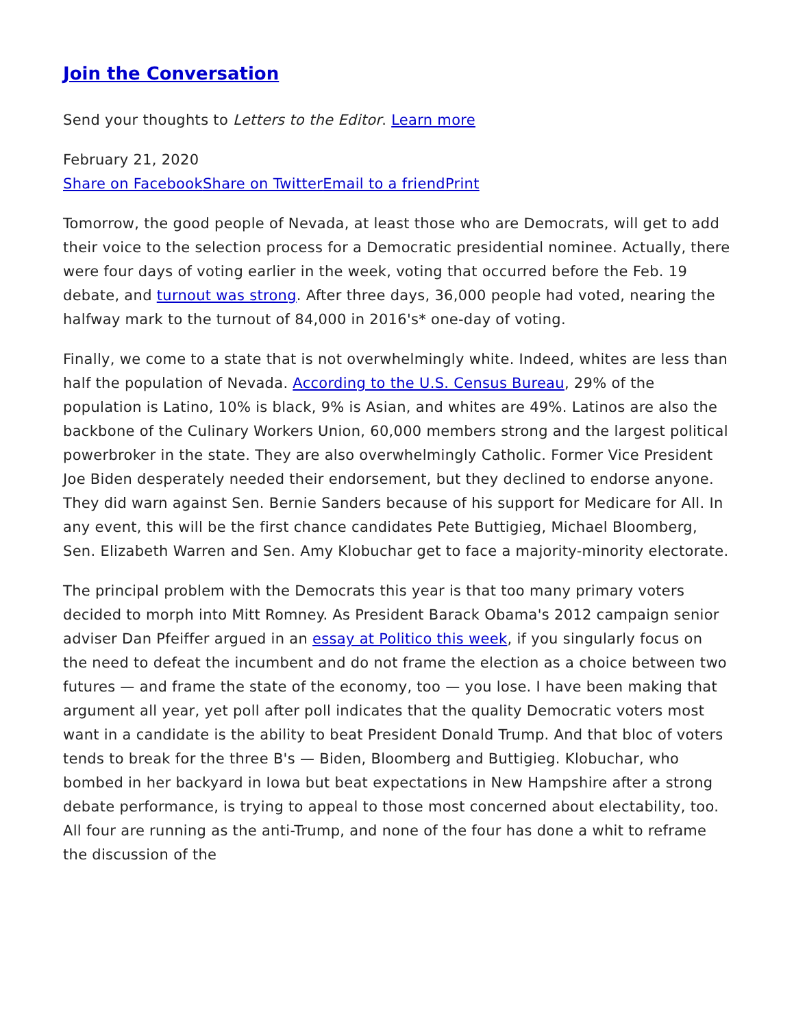Join the Conversation
Send your thoughts to Letters to the Editor. Learn more
February 21, 2020
Share on Facebook Share on Twitter Email to a friend Print
Tomorrow, the good people of Nevada, at least those who are Democrats, will get to add their voice to the selection process for a Democratic presidential nominee. Actually, there were four days of voting earlier in the week, voting that occurred before the Feb. 19 debate, and turnout was strong. After three days, 36,000 people had voted, nearing the halfway mark to the turnout of 84,000 in 2016's* one-day of voting.
Finally, we come to a state that is not overwhelmingly white. Indeed, whites are less than half the population of Nevada. According to the U.S. Census Bureau, 29% of the population is Latino, 10% is black, 9% is Asian, and whites are 49%. Latinos are also the backbone of the Culinary Workers Union, 60,000 members strong and the largest political powerbroker in the state. They are also overwhelmingly Catholic. Former Vice President Joe Biden desperately needed their endorsement, but they declined to endorse anyone. They did warn against Sen. Bernie Sanders because of his support for Medicare for All. In any event, this will be the first chance candidates Pete Buttigieg, Michael Bloomberg, Sen. Elizabeth Warren and Sen. Amy Klobuchar get to face a majority-minority electorate.
The principal problem with the Democrats this year is that too many primary voters decided to morph into Mitt Romney. As President Barack Obama's 2012 campaign senior adviser Dan Pfeiffer argued in an essay at Politico this week, if you singularly focus on the need to defeat the incumbent and do not frame the election as a choice between two futures — and frame the state of the economy, too — you lose. I have been making that argument all year, yet poll after poll indicates that the quality Democratic voters most want in a candidate is the ability to beat President Donald Trump. And that bloc of voters tends to break for the three B's — Biden, Bloomberg and Buttigieg. Klobuchar, who bombed in her backyard in Iowa but beat expectations in New Hampshire after a strong debate performance, is trying to appeal to those most concerned about electability, too. All four are running as the anti-Trump, and none of the four has done a whit to reframe the discussion of the